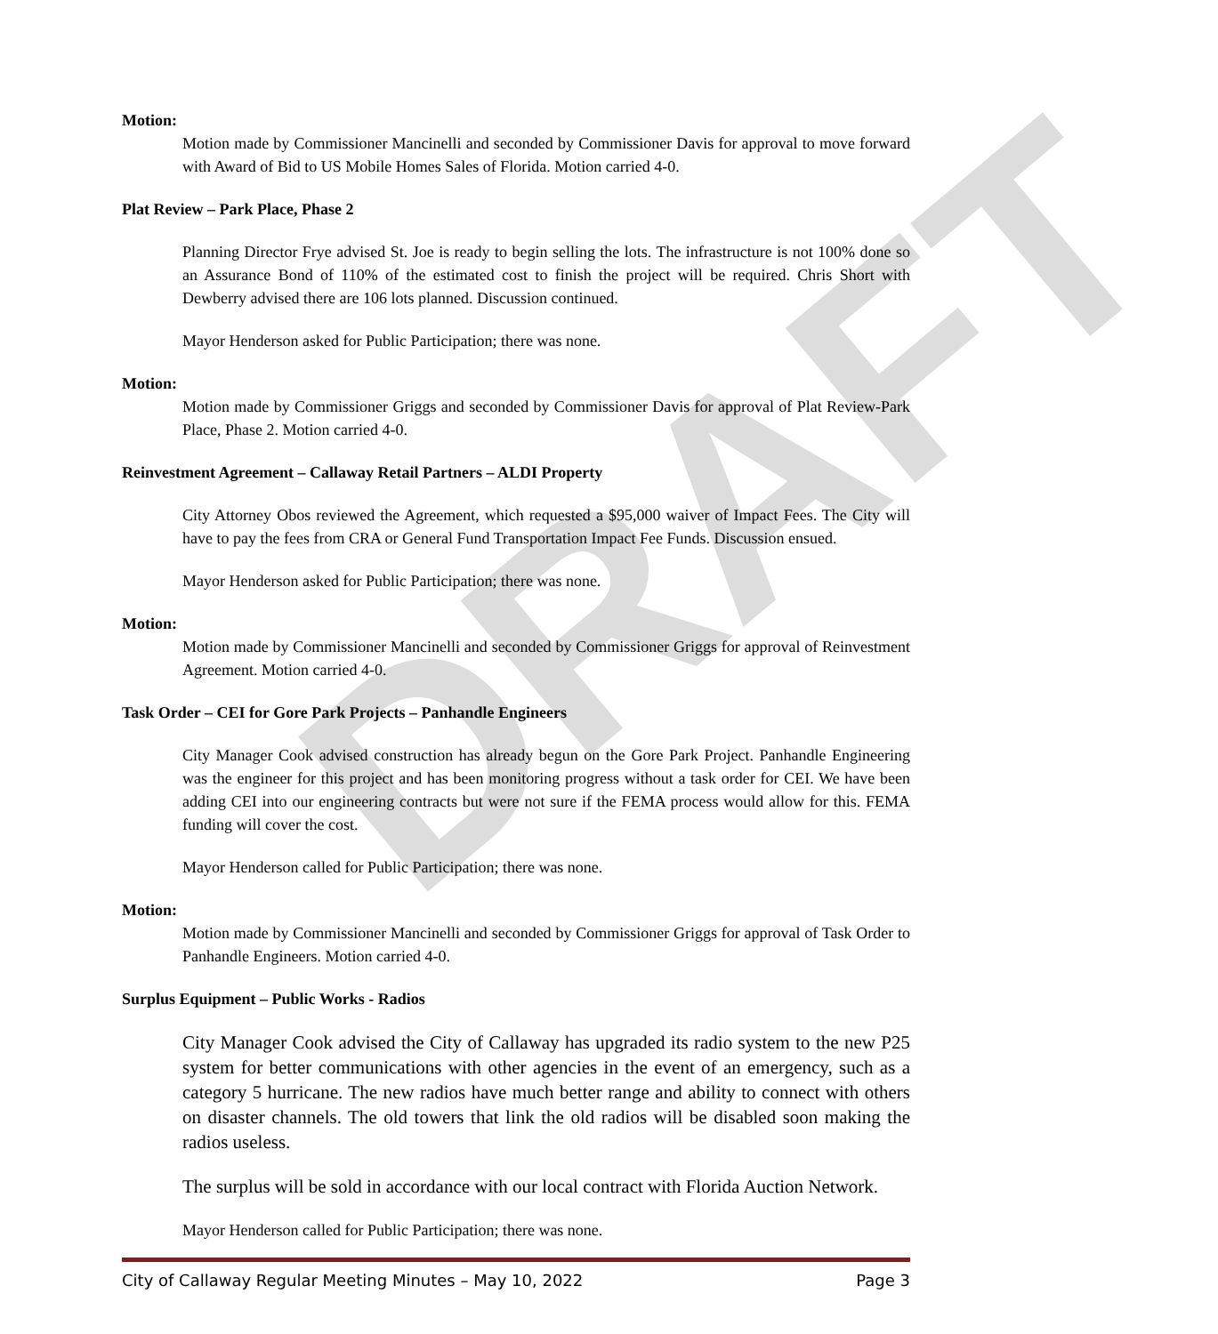DRAFT
Motion:
Motion made by Commissioner Mancinelli and seconded by Commissioner Davis for approval to move forward with Award of Bid to US Mobile Homes Sales of Florida. Motion carried 4-0.
Plat Review – Park Place, Phase 2
Planning Director Frye advised St. Joe is ready to begin selling the lots. The infrastructure is not 100% done so an Assurance Bond of 110% of the estimated cost to finish the project will be required. Chris Short with Dewberry advised there are 106 lots planned. Discussion continued.
Mayor Henderson asked for Public Participation; there was none.
Motion:
Motion made by Commissioner Griggs and seconded by Commissioner Davis for approval of Plat Review-Park Place, Phase 2. Motion carried 4-0.
Reinvestment Agreement – Callaway Retail Partners – ALDI Property
City Attorney Obos reviewed the Agreement, which requested a $95,000 waiver of Impact Fees. The City will have to pay the fees from CRA or General Fund Transportation Impact Fee Funds. Discussion ensued.
Mayor Henderson asked for Public Participation; there was none.
Motion:
Motion made by Commissioner Mancinelli and seconded by Commissioner Griggs for approval of Reinvestment Agreement. Motion carried 4-0.
Task Order – CEI for Gore Park Projects – Panhandle Engineers
City Manager Cook advised construction has already begun on the Gore Park Project. Panhandle Engineering was the engineer for this project and has been monitoring progress without a task order for CEI. We have been adding CEI into our engineering contracts but were not sure if the FEMA process would allow for this. FEMA funding will cover the cost.
Mayor Henderson called for Public Participation; there was none.
Motion:
Motion made by Commissioner Mancinelli and seconded by Commissioner Griggs for approval of Task Order to Panhandle Engineers. Motion carried 4-0.
Surplus Equipment – Public Works - Radios
City Manager Cook advised the City of Callaway has upgraded its radio system to the new P25 system for better communications with other agencies in the event of an emergency, such as a category 5 hurricane. The new radios have much better range and ability to connect with others on disaster channels. The old towers that link the old radios will be disabled soon making the radios useless.
The surplus will be sold in accordance with our local contract with Florida Auction Network.
Mayor Henderson called for Public Participation; there was none.
City of Callaway Regular Meeting Minutes – May 10, 2022 Page 3